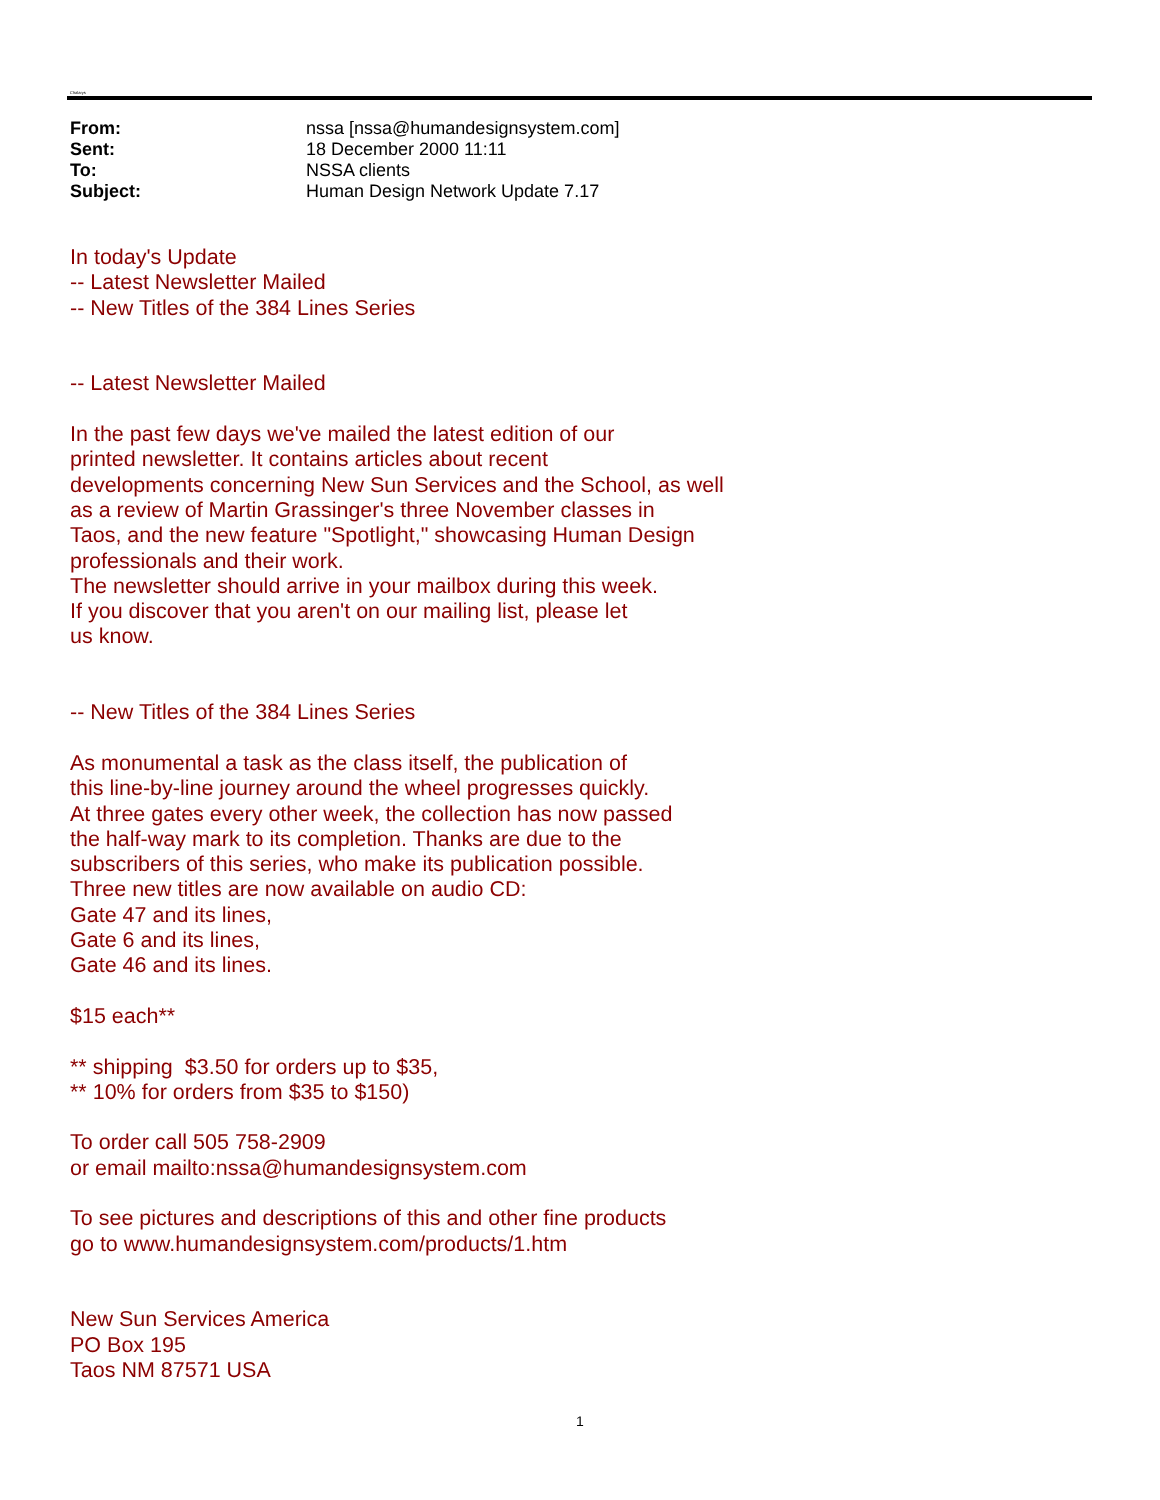Chalarys
| From: | nssa [nssa@humandesignsystem.com] |
| Sent: | 18 December 2000 11:11 |
| To: | NSSA clients |
| Subject: | Human Design Network Update 7.17 |
In today's Update
-- Latest Newsletter Mailed
-- New Titles of the 384 Lines Series
-- Latest Newsletter Mailed
In the past few days we've mailed the latest edition of our
printed newsletter. It contains articles about recent
developments concerning New Sun Services and the School, as well
as a review of Martin Grassinger's three November classes in
Taos, and the new feature "Spotlight," showcasing Human Design
professionals and their work.
The newsletter should arrive in your mailbox during this week.
If you discover that you aren't on our mailing list, please let
us know.
-- New Titles of the 384 Lines Series
As monumental a task as the class itself, the publication of
this line-by-line journey around the wheel progresses quickly.
At three gates every other week, the collection has now passed
the half-way mark to its completion. Thanks are due to the
subscribers of this series, who make its publication possible.
Three new titles are now available on audio CD:
Gate 47 and its lines,
Gate 6 and its lines,
Gate 46 and its lines.
$15 each**
** shipping $3.50 for orders up to $35,
** 10% for orders from $35 to $150)
To order call 505 758-2909
or email mailto:nssa@humandesignsystem.com
To see pictures and descriptions of this and other fine products
go to www.humandesignsystem.com/products/1.htm
New Sun Services America
PO Box 195
Taos NM 87571 USA
1